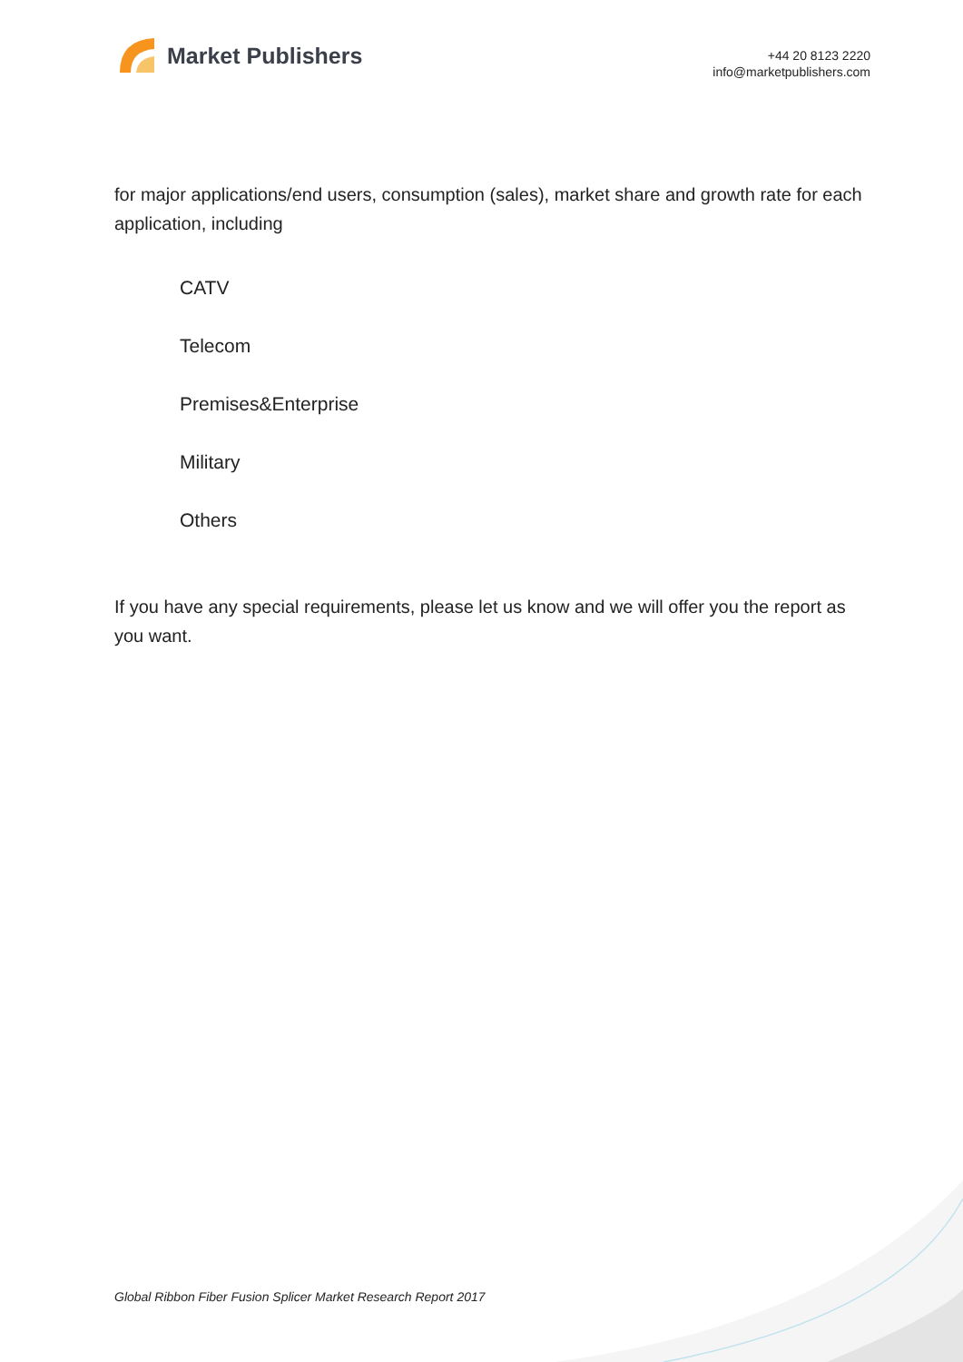Market Publishers
+44 20 8123 2220
info@marketpublishers.com
for major applications/end users, consumption (sales), market share and growth rate for each application, including
CATV
Telecom
Premises&Enterprise
Military
Others
If you have any special requirements, please let us know and we will offer you the report as you want.
Global Ribbon Fiber Fusion Splicer Market Research Report 2017